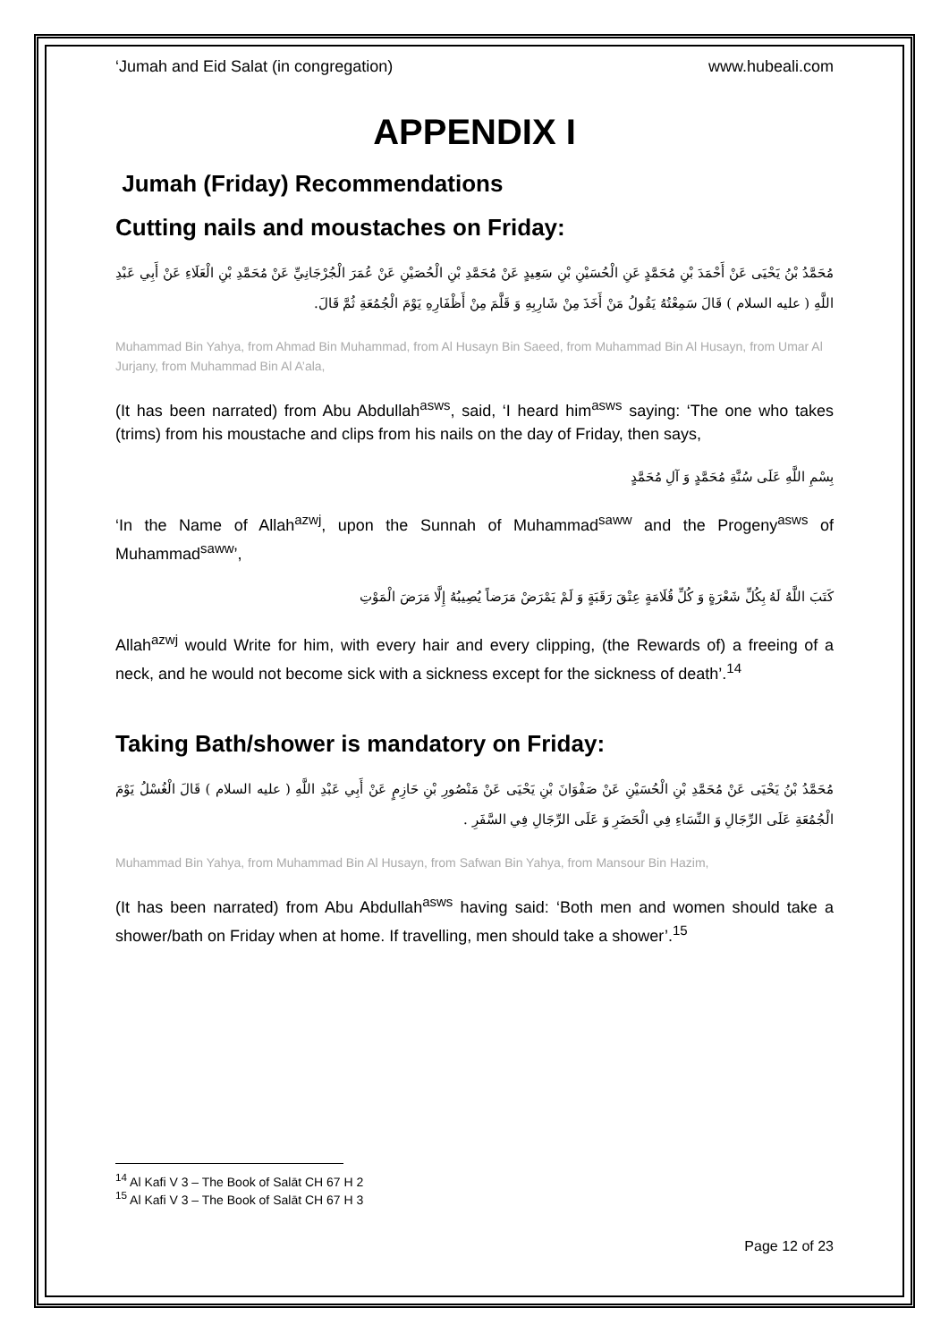‘Jumah and Eid Salat (in congregation) www.hubeali.com
APPENDIX I
Jumah (Friday) Recommendations
Cutting nails and moustaches on Friday:
مُحَمَّدُ بْنُ يَحْيَى عَنْ أَحْمَدَ بْنِ مُحَمَّدٍ عَنِ الْحُسَيْنِ بْنِ سَعِيدٍ عَنْ مُحَمَّدِ بْنِ الْحُصَيْنِ عَنْ عُمَرَ الْجُرْجَانِيِّ عَنْ مُحَمَّدِ بْنِ الْعَلَاءِ عَنْ أَبِي عَبْدِ اللَّهِ ( عليه السلام ) قَالَ سَمِعْتُهُ يَقُولُ مَنْ أَخَذَ مِنْ شَارِبِهِ وَ قَلَّمَ مِنْ أَظْفَارِهِ يَوْمَ الْجُمُعَةِ ثُمَّ قَالَ.
Muhammad Bin Yahya, from Ahmad Bin Muhammad, from Al Husayn Bin Saeed, from Muhammad Bin Al Husayn, from Umar Al Jurjany, from Muhammad Bin Al A’ala,
(It has been narrated) from Abu Abdullah<sup>asws</sup>, said, ‘I heard him<sup>asws</sup> saying: ‘The one who takes (trims) from his moustache and clips from his nails on the day of Friday, then says,
بِسْمِ اللَّهِ عَلَى سُنَّةِ مُحَمَّدٍ وَ آلِ مُحَمَّدٍ
‘In the Name of Allah<sup>azwj</sup>, upon the Sunnah of Muhammad<sup>saww</sup> and the Progeny<sup>asws</sup> of Muhammad<sup>saww</sup>’,
كَتَبَ اللَّهُ لَهُ بِكُلِّ شَعْرَةٍ وَ كُلِّ قُلَامَةٍ عِتْقَ رَقَبَةٍ وَ لَمْ يَمْرَضْ مَرَضاً يُصِيبُهُ إِلَّا مَرَضَ الْمَوْتِ
Allah<sup>azwj</sup> would Write for him, with every hair and every clipping, (the Rewards of) a freeing of a neck, and he would not become sick with a sickness except for the sickness of death’.<sup>14</sup>
Taking Bath/shower is mandatory on Friday:
مُحَمَّدُ بْنُ يَحْيَى عَنْ مُحَمَّدِ بْنِ الْحُسَيْنِ عَنْ صَفْوَانَ بْنِ يَحْيَى عَنْ مَنْصُورِ بْنِ حَازِمٍ عَنْ أَبِي عَبْدِ اللَّهِ ( عليه السلام ) قَالَ الْغُسْلُ يَوْمَ الْجُمُعَةِ عَلَى الرِّجَالِ وَ النِّسَاءِ فِي الْحَضَرِ وَ عَلَى الرِّجَالِ فِي السَّفَرِ .
Muhammad Bin Yahya, from Muhammad Bin Al Husayn, from Safwan Bin Yahya, from Mansour Bin Hazim,
(It has been narrated) from Abu Abdullah<sup>asws</sup> having said: ‘Both men and women should take a shower/bath on Friday when at home. If travelling, men should take a shower’.<sup>15</sup>
<sup>14</sup> Al Kafi V 3 – The Book of Salāt CH 67 H 2
<sup>15</sup> Al Kafi V 3 – The Book of Salāt CH 67 H 3
Page 12 of 23